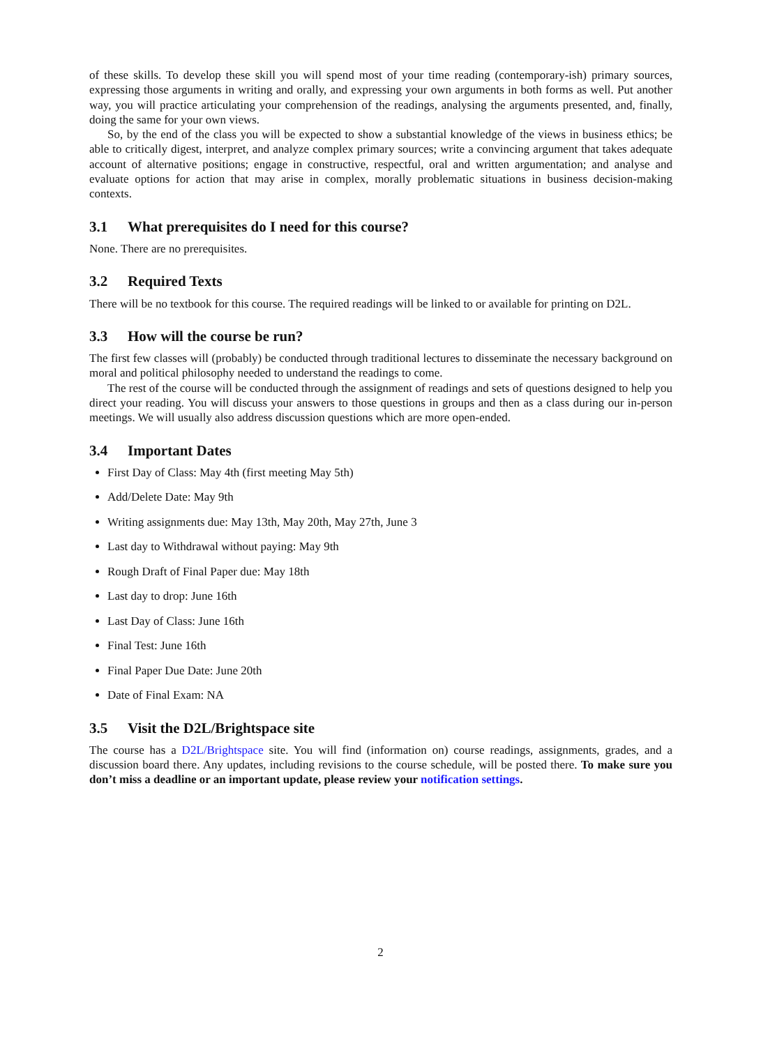of these skills. To develop these skill you will spend most of your time reading (contemporary-ish) primary sources, expressing those arguments in writing and orally, and expressing your own arguments in both forms as well. Put another way, you will practice articulating your comprehension of the readings, analysing the arguments presented, and, finally, doing the same for your own views.
So, by the end of the class you will be expected to show a substantial knowledge of the views in business ethics; be able to critically digest, interpret, and analyze complex primary sources; write a convincing argument that takes adequate account of alternative positions; engage in constructive, respectful, oral and written argumentation; and analyse and evaluate options for action that may arise in complex, morally problematic situations in business decision-making contexts.
3.1 What prerequisites do I need for this course?
None. There are no prerequisites.
3.2 Required Texts
There will be no textbook for this course. The required readings will be linked to or available for printing on D2L.
3.3 How will the course be run?
The first few classes will (probably) be conducted through traditional lectures to disseminate the necessary background on moral and political philosophy needed to understand the readings to come.
The rest of the course will be conducted through the assignment of readings and sets of questions designed to help you direct your reading. You will discuss your answers to those questions in groups and then as a class during our in-person meetings. We will usually also address discussion questions which are more open-ended.
3.4 Important Dates
First Day of Class: May 4th (first meeting May 5th)
Add/Delete Date: May 9th
Writing assignments due: May 13th, May 20th, May 27th, June 3
Last day to Withdrawal without paying: May 9th
Rough Draft of Final Paper due: May 18th
Last day to drop: June 16th
Last Day of Class: June 16th
Final Test: June 16th
Final Paper Due Date: June 20th
Date of Final Exam: NA
3.5 Visit the D2L/Brightspace site
The course has a D2L/Brightspace site. You will find (information on) course readings, assignments, grades, and a discussion board there. Any updates, including revisions to the course schedule, will be posted there. To make sure you don’t miss a deadline or an important update, please review your notification settings.
2